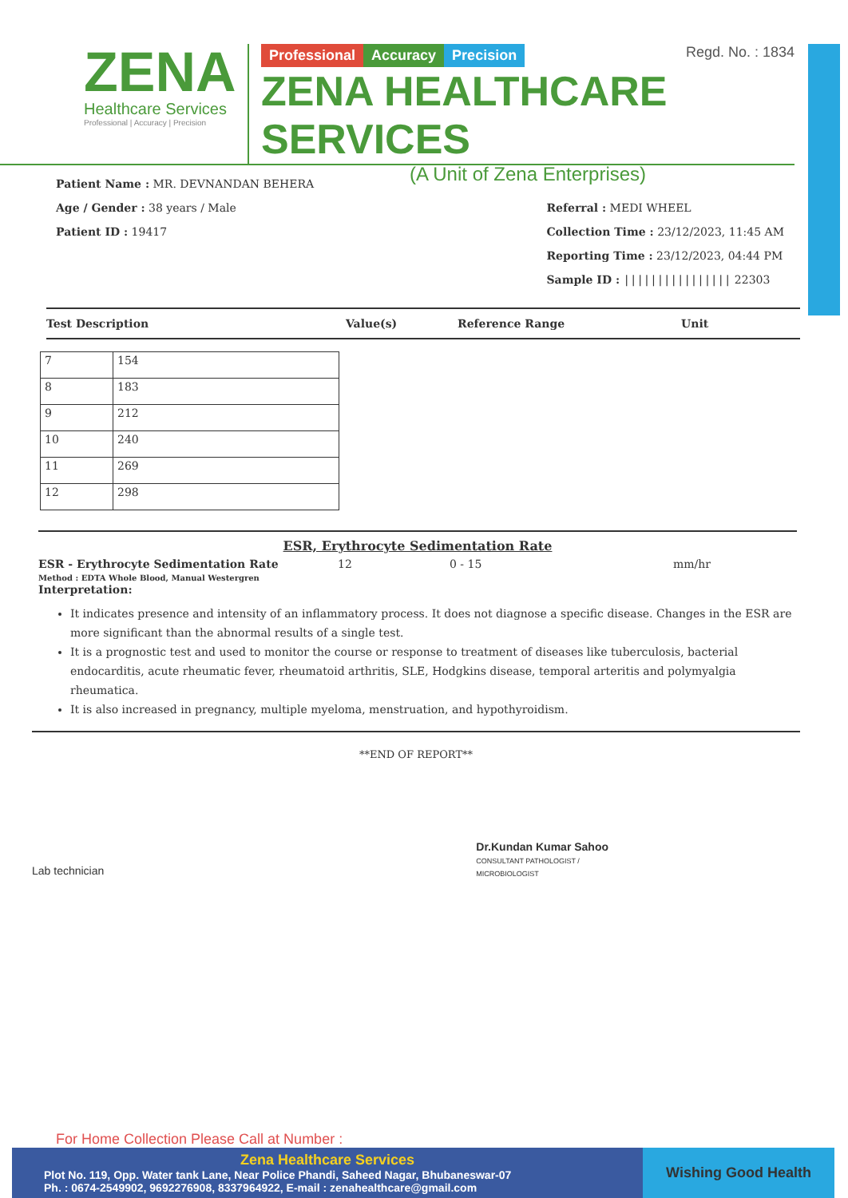ZENA
Healthcare Services
Professional | Accuracy | Precision
Regd. No. : 1834
Professional Accuracy Precision
ZENA HEALTHCARE SERVICES
(A Unit of Zena Enterprises)
Patient Name : MR. DEVNANDAN BEHERA
Age / Gender : 38 years / Male
Patient ID : 19417
Referral : MEDI WHEEL
Collection Time : 23/12/2023, 11:45 AM
Reporting Time : 23/12/2023, 04:44 PM
Sample ID : |||||||||||||||| 22303
Test Description Value(s) Reference Range Unit
| 7 | 154 |
| 8 | 183 |
| 9 | 212 |
| 10 | 240 |
| 11 | 269 |
| 12 | 298 |
ESR, Erythrocyte Sedimentation Rate
ESR - Erythrocyte Sedimentation Rate
Method : EDTA Whole Blood, Manual Westergren
Interpretation:
12 0 - 15 mm/hr
It indicates presence and intensity of an inflammatory process. It does not diagnose a specific disease. Changes in the ESR are more significant than the abnormal results of a single test.
It is a prognostic test and used to monitor the course or response to treatment of diseases like tuberculosis, bacterial endocarditis, acute rheumatic fever, rheumatoid arthritis, SLE, Hodgkins disease, temporal arteritis and polymyalgia rheumatica.
It is also increased in pregnancy, multiple myeloma, menstruation, and hypothyroidism.
**END OF REPORT**
Lab technician
Dr.Kundan Kumar Sahoo
CONSULTANT PATHOLOGIST /
MICROBIOLOGIST
For Home Collection Please Call at Number :
Zena Healthcare Services
Plot No. 119, Opp. Water tank Lane, Near Police Phandi, Saheed Nagar, Bhubaneswar-07
Ph. : 0674-2549902, 9692276908, 8337964922, E-mail : zenahealthcare@gmail.com
Wishing Good Health